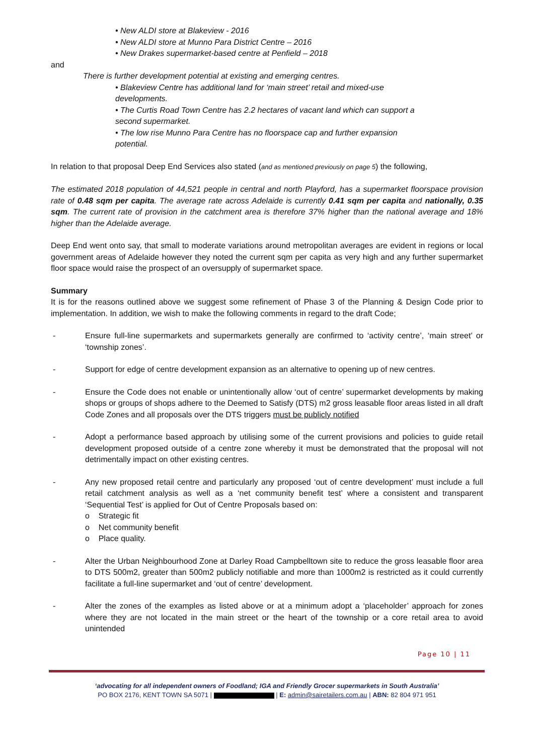• New ALDI store at Blakeview - 2016
• New ALDI store at Munno Para District Centre – 2016
• New Drakes supermarket-based centre at Penfield – 2018
and
There is further development potential at existing and emerging centres.
• Blakeview Centre has additional land for ‘main street’ retail and mixed-use developments.
• The Curtis Road Town Centre has 2.2 hectares of vacant land which can support a second supermarket.
• The low rise Munno Para Centre has no floorspace cap and further expansion potential.
In relation to that proposal Deep End Services also stated (and as mentioned previously on page 5) the following,
The estimated 2018 population of 44,521 people in central and north Playford, has a supermarket floorspace provision rate of 0.48 sqm per capita. The average rate across Adelaide is currently 0.41 sqm per capita and nationally, 0.35 sqm. The current rate of provision in the catchment area is therefore 37% higher than the national average and 18% higher than the Adelaide average.
Deep End went onto say, that small to moderate variations around metropolitan averages are evident in regions or local government areas of Adelaide however they noted the current sqm per capita as very high and any further supermarket floor space would raise the prospect of an oversupply of supermarket space.
Summary
It is for the reasons outlined above we suggest some refinement of Phase 3 of the Planning & Design Code prior to implementation. In addition, we wish to make the following comments in regard to the draft Code;
- Ensure full-line supermarkets and supermarkets generally are confirmed to ‘activity centre’, ‘main street’ or ‘township zones’.
- Support for edge of centre development expansion as an alternative to opening up of new centres.
- Ensure the Code does not enable or unintentionally allow ‘out of centre’ supermarket developments by making shops or groups of shops adhere to the Deemed to Satisfy (DTS) m2 gross leasable floor areas listed in all draft Code Zones and all proposals over the DTS triggers must be publicly notified
- Adopt a performance based approach by utilising some of the current provisions and policies to guide retail development proposed outside of a centre zone whereby it must be demonstrated that the proposal will not detrimentally impact on other existing centres.
- Any new proposed retail centre and particularly any proposed ‘out of centre development’ must include a full retail catchment analysis as well as a ‘net community benefit test’ where a consistent and transparent ‘Sequential Test’ is applied for Out of Centre Proposals based on:
o Strategic fit
o Net community benefit
o Place quality.
- Alter the Urban Neighbourhood Zone at Darley Road Campbelltown site to reduce the gross leasable floor area to DTS 500m2, greater than 500m2 publicly notifiable and more than 1000m2 is restricted as it could currently facilitate a full-line supermarket and ‘out of centre’ development.
- Alter the zones of the examples as listed above or at a minimum adopt a ‘placeholder’ approach for zones where they are not located in the main street or the heart of the township or a core retail area to avoid unintended
Page 10 | 11
‘advocating for all independent owners of Foodland; IGA and Friendly Grocer supermarkets in South Australia’
PO BOX 2176, KENT TOWN SA 5071 | | E: admin@sairetailers.com.au | ABN: 82 804 971 951